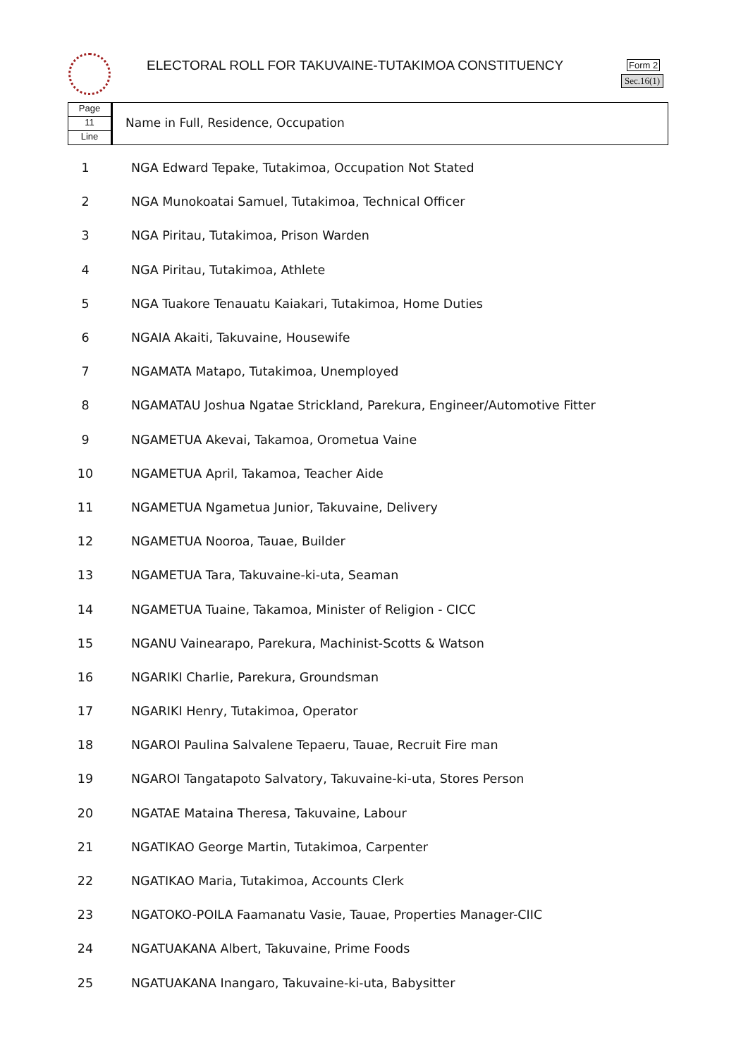ELECTORAL ROLL FOR TAKUVAINE-TUTAKIMOA CONSTITUENCY
Form 2
Sec.16(1)
Page
11
Line
Name in Full, Residence, Occupation
| 1 | NGA Edward Tepake, Tutakimoa, Occupation Not Stated |
| 2 | NGA Munokoatai Samuel, Tutakimoa, Technical Officer |
| 3 | NGA Piritau, Tutakimoa, Prison Warden |
| 4 | NGA Piritau, Tutakimoa, Athlete |
| 5 | NGA Tuakore Tenauatu Kaiakari, Tutakimoa, Home Duties |
| 6 | NGAIA Akaiti, Takuvaine, Housewife |
| 7 | NGAMATA Matapo, Tutakimoa, Unemployed |
| 8 | NGAMATAU Joshua Ngatae Strickland, Parekura, Engineer/Automotive Fitter |
| 9 | NGAMETUA Akevai, Takamoa, Orometua Vaine |
| 10 | NGAMETUA April, Takamoa, Teacher Aide |
| 11 | NGAMETUA Ngametua Junior, Takuvaine, Delivery |
| 12 | NGAMETUA Nooroa, Tauae, Builder |
| 13 | NGAMETUA Tara, Takuvaine-ki-uta, Seaman |
| 14 | NGAMETUA Tuaine, Takamoa, Minister of Religion - CICC |
| 15 | NGANU Vainearapo, Parekura, Machinist-Scotts & Watson |
| 16 | NGARIKI Charlie, Parekura, Groundsman |
| 17 | NGARIKI Henry, Tutakimoa, Operator |
| 18 | NGAROI Paulina Salvalene Tepaeru, Tauae, Recruit Fire man |
| 19 | NGAROI Tangatapoto Salvatory, Takuvaine-ki-uta, Stores Person |
| 20 | NGATAE Mataina Theresa, Takuvaine, Labour |
| 21 | NGATIKAO George Martin, Tutakimoa, Carpenter |
| 22 | NGATIKAO Maria, Tutakimoa, Accounts Clerk |
| 23 | NGATOKO-POILA Faamanatu Vasie, Tauae, Properties Manager-CIIC |
| 24 | NGATUAKANA Albert, Takuvaine, Prime Foods |
| 25 | NGATUAKANA Inangaro, Takuvaine-ki-uta, Babysitter |